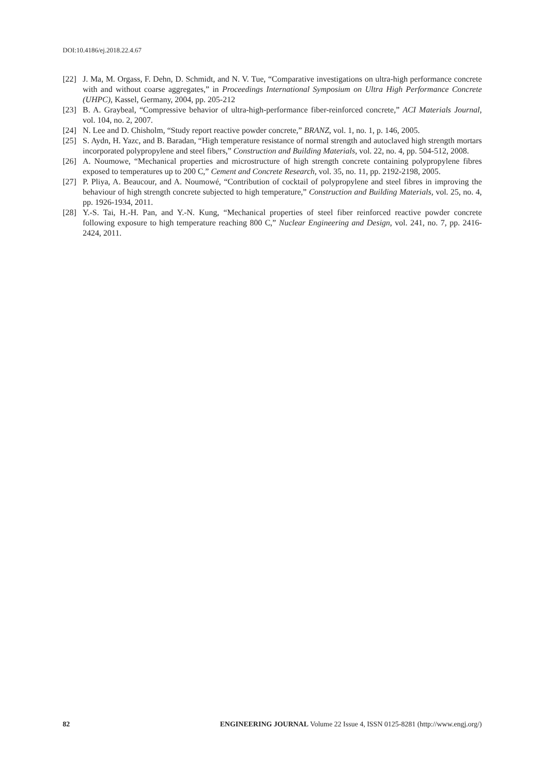DOI:10.4186/ej.2018.22.4.67
[22] J. Ma, M. Orgass, F. Dehn, D. Schmidt, and N. V. Tue, “Comparative investigations on ultra-high performance concrete with and without coarse aggregates,” in Proceedings International Symposium on Ultra High Performance Concrete (UHPC), Kassel, Germany, 2004, pp. 205-212
[23] B. A. Graybeal, “Compressive behavior of ultra-high-performance fiber-reinforced concrete,” ACI Materials Journal, vol. 104, no. 2, 2007.
[24] N. Lee and D. Chisholm, “Study report reactive powder concrete,” BRANZ, vol. 1, no. 1, p. 146, 2005.
[25] S. Aydn, H. Yazc, and B. Baradan, “High temperature resistance of normal strength and autoclaved high strength mortars incorporated polypropylene and steel fibers,” Construction and Building Materials, vol. 22, no. 4, pp. 504-512, 2008.
[26] A. Noumowe, “Mechanical properties and microstructure of high strength concrete containing polypropylene fibres exposed to temperatures up to 200 C,” Cement and Concrete Research, vol. 35, no. 11, pp. 2192-2198, 2005.
[27] P. Pliya, A. Beaucour, and A. Noumowé, “Contribution of cocktail of polypropylene and steel fibres in improving the behaviour of high strength concrete subjected to high temperature,” Construction and Building Materials, vol. 25, no. 4, pp. 1926-1934, 2011.
[28] Y.-S. Tai, H.-H. Pan, and Y.-N. Kung, “Mechanical properties of steel fiber reinforced reactive powder concrete following exposure to high temperature reaching 800 C,” Nuclear Engineering and Design, vol. 241, no. 7, pp. 2416-2424, 2011.
82 ENGINEERING JOURNAL Volume 22 Issue 4, ISSN 0125-8281 (http://www.engj.org/)